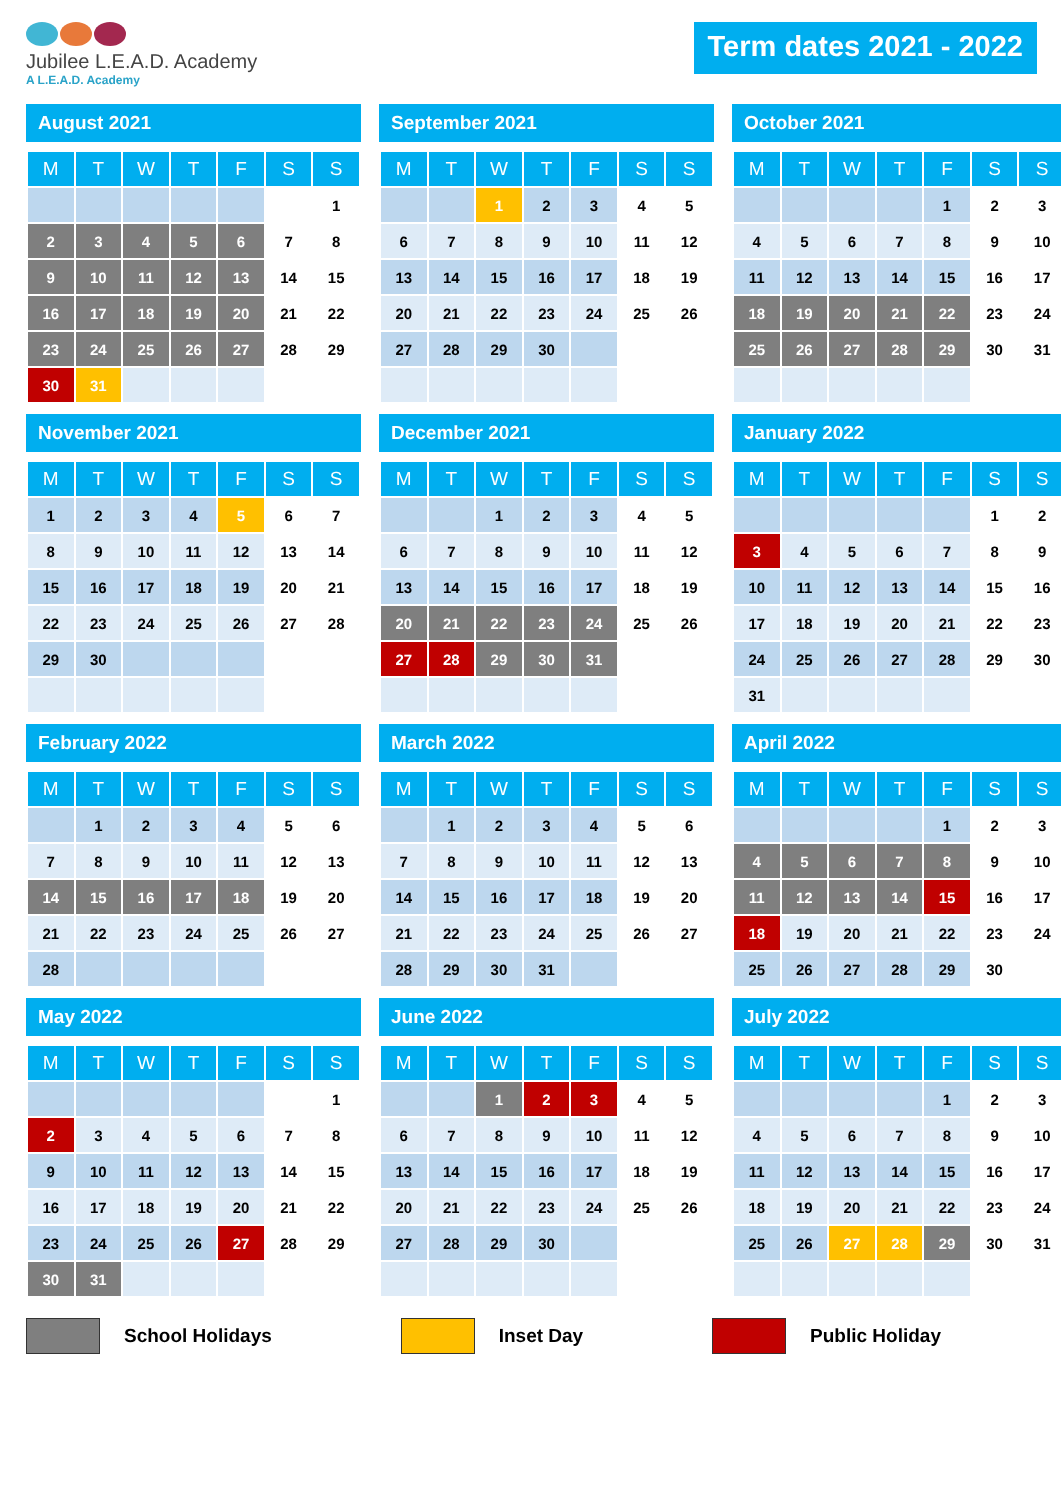Jubilee L.E.A.D. Academy
A L.E.A.D. Academy
Term dates 2021 - 2022
August 2021
| M | T | W | T | F | S | S |
| --- | --- | --- | --- | --- | --- | --- |
| | | | | | | 1 |
| 2 | 3 | 4 | 5 | 6 | 7 | 8 |
| 9 | 10 | 11 | 12 | 13 | 14 | 15 |
| 16 | 17 | 18 | 19 | 20 | 21 | 22 |
| 23 | 24 | 25 | 26 | 27 | 28 | 29 |
| 30 | 31 | | | | | |
September 2021
| M | T | W | T | F | S | S |
| --- | --- | --- | --- | --- | --- | --- |
| | | 1 | 2 | 3 | 4 | 5 |
| 6 | 7 | 8 | 9 | 10 | 11 | 12 |
| 13 | 14 | 15 | 16 | 17 | 18 | 19 |
| 20 | 21 | 22 | 23 | 24 | 25 | 26 |
| 27 | 28 | 29 | 30 | | | |
October 2021
| M | T | W | T | F | S | S |
| --- | --- | --- | --- | --- | --- | --- |
| | | | | 1 | 2 | 3 |
| 4 | 5 | 6 | 7 | 8 | 9 | 10 |
| 11 | 12 | 13 | 14 | 15 | 16 | 17 |
| 18 | 19 | 20 | 21 | 22 | 23 | 24 |
| 25 | 26 | 27 | 28 | 29 | 30 | 31 |
November 2021
| M | T | W | T | F | S | S |
| --- | --- | --- | --- | --- | --- | --- |
| 1 | 2 | 3 | 4 | 5 | 6 | 7 |
| 8 | 9 | 10 | 11 | 12 | 13 | 14 |
| 15 | 16 | 17 | 18 | 19 | 20 | 21 |
| 22 | 23 | 24 | 25 | 26 | 27 | 28 |
| 29 | 30 | | | | | |
December 2021
| M | T | W | T | F | S | S |
| --- | --- | --- | --- | --- | --- | --- |
| | | 1 | 2 | 3 | 4 | 5 |
| 6 | 7 | 8 | 9 | 10 | 11 | 12 |
| 13 | 14 | 15 | 16 | 17 | 18 | 19 |
| 20 | 21 | 22 | 23 | 24 | 25 | 26 |
| 27 | 28 | 29 | 30 | 31 | | |
January 2022
| M | T | W | T | F | S | S |
| --- | --- | --- | --- | --- | --- | --- |
| | | | | | 1 | 2 |
| 3 | 4 | 5 | 6 | 7 | 8 | 9 |
| 10 | 11 | 12 | 13 | 14 | 15 | 16 |
| 17 | 18 | 19 | 20 | 21 | 22 | 23 |
| 24 | 25 | 26 | 27 | 28 | 29 | 30 |
| 31 | | | | | | |
February 2022
| M | T | W | T | F | S | S |
| --- | --- | --- | --- | --- | --- | --- |
| | 1 | 2 | 3 | 4 | 5 | 6 |
| 7 | 8 | 9 | 10 | 11 | 12 | 13 |
| 14 | 15 | 16 | 17 | 18 | 19 | 20 |
| 21 | 22 | 23 | 24 | 25 | 26 | 27 |
| 28 | | | | | | |
March 2022
| M | T | W | T | F | S | S |
| --- | --- | --- | --- | --- | --- | --- |
| | 1 | 2 | 3 | 4 | 5 | 6 |
| 7 | 8 | 9 | 10 | 11 | 12 | 13 |
| 14 | 15 | 16 | 17 | 18 | 19 | 20 |
| 21 | 22 | 23 | 24 | 25 | 26 | 27 |
| 28 | 29 | 30 | 31 | | | |
April 2022
| M | T | W | T | F | S | S |
| --- | --- | --- | --- | --- | --- | --- |
| | | | | 1 | 2 | 3 |
| 4 | 5 | 6 | 7 | 8 | 9 | 10 |
| 11 | 12 | 13 | 14 | 15 | 16 | 17 |
| 18 | 19 | 20 | 21 | 22 | 23 | 24 |
| 25 | 26 | 27 | 28 | 29 | 30 | |
May 2022
| M | T | W | T | F | S | S |
| --- | --- | --- | --- | --- | --- | --- |
| | | | | | | 1 |
| 2 | 3 | 4 | 5 | 6 | 7 | 8 |
| 9 | 10 | 11 | 12 | 13 | 14 | 15 |
| 16 | 17 | 18 | 19 | 20 | 21 | 22 |
| 23 | 24 | 25 | 26 | 27 | 28 | 29 |
| 30 | 31 | | | | | |
June 2022
| M | T | W | T | F | S | S |
| --- | --- | --- | --- | --- | --- | --- |
| | | 1 | 2 | 3 | 4 | 5 |
| 6 | 7 | 8 | 9 | 10 | 11 | 12 |
| 13 | 14 | 15 | 16 | 17 | 18 | 19 |
| 20 | 21 | 22 | 23 | 24 | 25 | 26 |
| 27 | 28 | 29 | 30 | | | |
July 2022
| M | T | W | T | F | S | S |
| --- | --- | --- | --- | --- | --- | --- |
| | | | | 1 | 2 | 3 |
| 4 | 5 | 6 | 7 | 8 | 9 | 10 |
| 11 | 12 | 13 | 14 | 15 | 16 | 17 |
| 18 | 19 | 20 | 21 | 22 | 23 | 24 |
| 25 | 26 | 27 | 28 | 29 | 30 | 31 |
School Holidays Inset Day Public Holiday